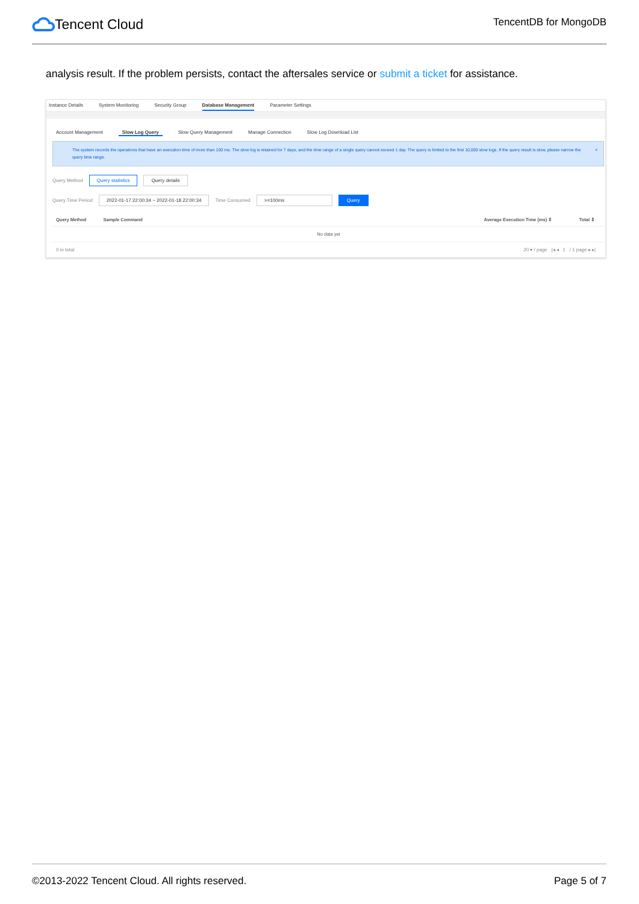Tencent Cloud
TencentDB for MongoDB
analysis result. If the problem persists, contact the aftersales service or submit a ticket for assistance.
Instance Details System Monitoring Security Group Database Management Parameter Settings
Account Management Slow Log Query Slow Query Management Manage Connection Slow Log Download List
The system records the operations that have an execution time of more than 100 ms. The slow log is retained for 7 days, and the time range of a single query cannot exceed 1 day. The query is limited to the first 10,000 slow logs. If the query result is slow, please narrow the query time range. ×
Query Method Query statistics Query details
Query Time Period 2022-01-17 22:00:34 ~ 2022-01-18 22:00:34 Time Consumed >=100ms Query
| Query Method | Sample Command | Average Execution Time (ms) ⇕ | Total ⇕ |
| --- | --- | --- | --- |
| No data yet | | | |
0 in total 20 ▾ / page |◂ ◂ 1 / 1 page ▸ ▸|
©2013-2022 Tencent Cloud. All rights reserved. Page 5 of 7